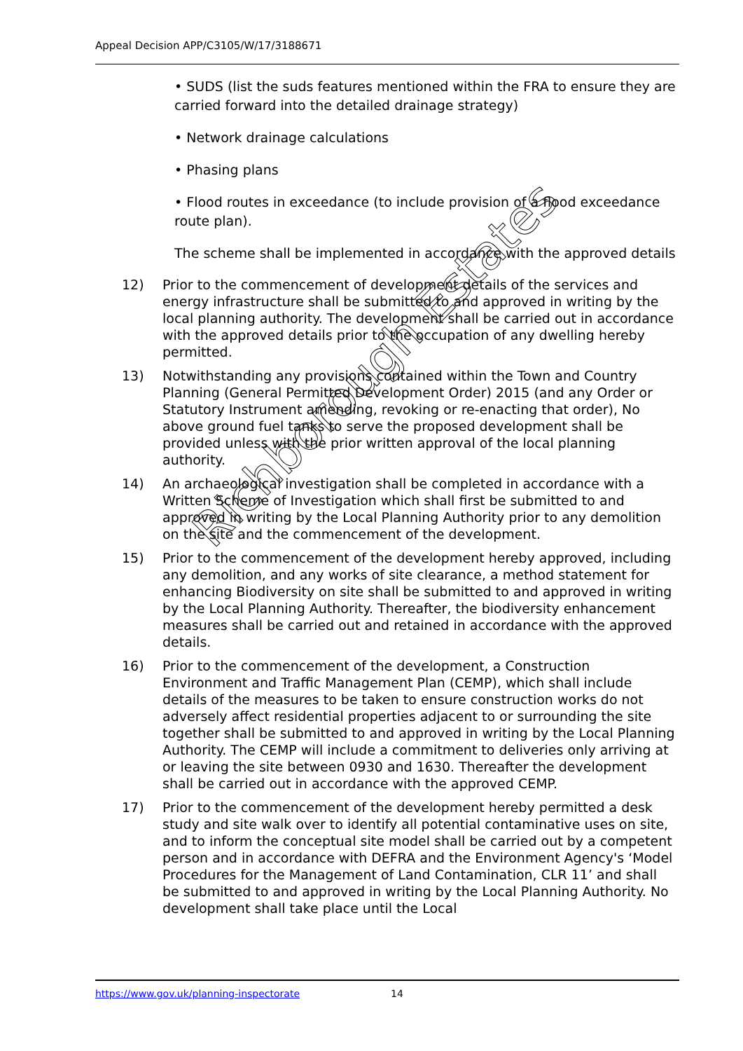Appeal Decision APP/C3105/W/17/3188671
• SUDS (list the suds features mentioned within the FRA to ensure they are carried forward into the detailed drainage strategy)
• Network drainage calculations
• Phasing plans
• Flood routes in exceedance (to include provision of a flood exceedance route plan).
The scheme shall be implemented in accordance with the approved details
12) Prior to the commencement of development details of the services and energy infrastructure shall be submitted to and approved in writing by the local planning authority. The development shall be carried out in accordance with the approved details prior to the occupation of any dwelling hereby permitted.
13) Notwithstanding any provisions contained within the Town and Country Planning (General Permitted Development Order) 2015 (and any Order or Statutory Instrument amending, revoking or re-enacting that order), No above ground fuel tanks to serve the proposed development shall be provided unless with the prior written approval of the local planning authority.
14) An archaeological investigation shall be completed in accordance with a Written Scheme of Investigation which shall first be submitted to and approved in writing by the Local Planning Authority prior to any demolition on the site and the commencement of the development.
15) Prior to the commencement of the development hereby approved, including any demolition, and any works of site clearance, a method statement for enhancing Biodiversity on site shall be submitted to and approved in writing by the Local Planning Authority. Thereafter, the biodiversity enhancement measures shall be carried out and retained in accordance with the approved details.
16) Prior to the commencement of the development, a Construction Environment and Traffic Management Plan (CEMP), which shall include details of the measures to be taken to ensure construction works do not adversely affect residential properties adjacent to or surrounding the site together shall be submitted to and approved in writing by the Local Planning Authority. The CEMP will include a commitment to deliveries only arriving at or leaving the site between 0930 and 1630. Thereafter the development shall be carried out in accordance with the approved CEMP.
17) Prior to the commencement of the development hereby permitted a desk study and site walk over to identify all potential contaminative uses on site, and to inform the conceptual site model shall be carried out by a competent person and in accordance with DEFRA and the Environment Agency's ‘Model Procedures for the Management of Land Contamination, CLR 11’ and shall be submitted to and approved in writing by the Local Planning Authority. No development shall take place until the Local
Richborough Estates
https://www.gov.uk/planning-inspectorate 14